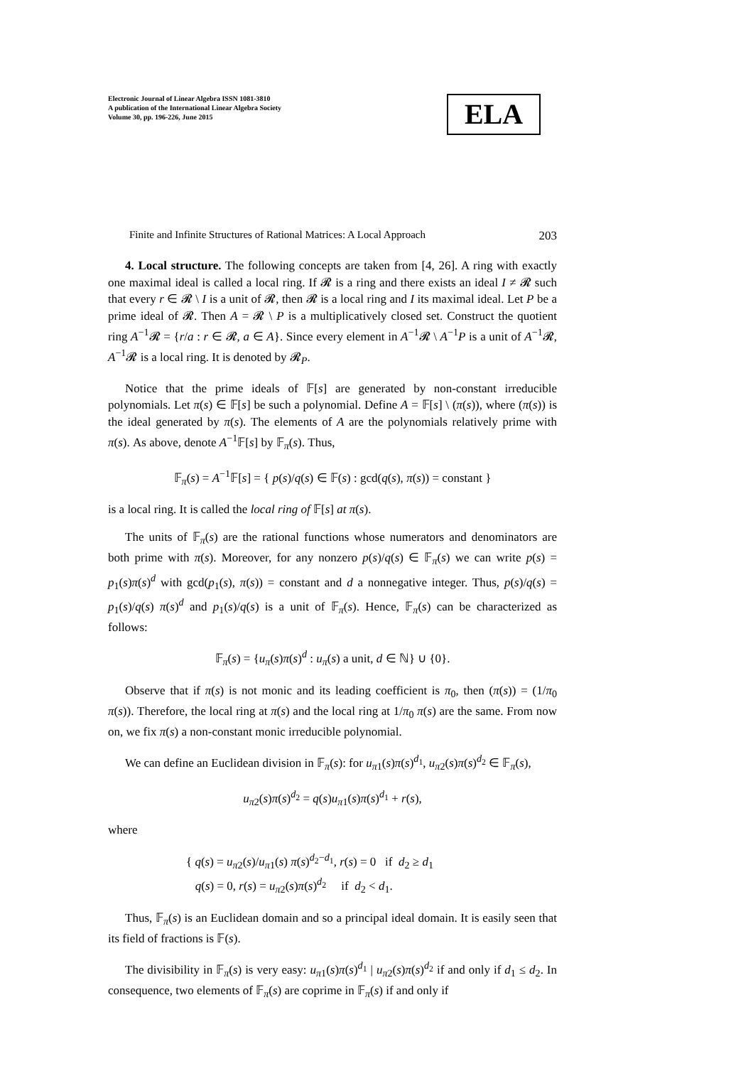Electronic Journal of Linear Algebra ISSN 1081-3810
A publication of the International Linear Algebra Society
Volume 30, pp. 196-226, June 2015
ELA
Finite and Infinite Structures of Rational Matrices: A Local Approach 203
4. Local structure. The following concepts are taken from [4, 26]. A ring with exactly one maximal ideal is called a local ring. If 𝓡 is a ring and there exists an ideal I ≠ 𝓡 such that every r ∈ 𝓡 \ I is a unit of 𝓡, then 𝓡 is a local ring and I its maximal ideal. Let P be a prime ideal of 𝓡. Then A = 𝓡 \ P is a multiplicatively closed set. Construct the quotient ring A<sup>−1</sup>𝓡 = {r/a : r ∈ 𝓡, a ∈ A}. Since every element in A<sup>−1</sup>𝓡 \ A<sup>−1</sup>P is a unit of A<sup>−1</sup>𝓡, A<sup>−1</sup>𝓡 is a local ring. It is denoted by 𝓡<sub>P</sub>.
Notice that the prime ideals of 𝔽[s] are generated by non-constant irreducible polynomials. Let π(s) ∈ 𝔽[s] be such a polynomial. Define A = 𝔽[s] \ (π(s)), where (π(s)) is the ideal generated by π(s). The elements of A are the polynomials relatively prime with π(s). As above, denote A<sup>−1</sup>𝔽[s] by 𝔽<sub>π</sub>(s). Thus,
𝔽<sub>π</sub>(s) = A<sup>−1</sup>𝔽[s] = { p(s)/q(s) ∈ 𝔽(s) : gcd(q(s), π(s)) = constant }
is a local ring. It is called the local ring of 𝔽[s] at π(s).
The units of 𝔽<sub>π</sub>(s) are the rational functions whose numerators and denominators are both prime with π(s). Moreover, for any nonzero p(s)/q(s) ∈ 𝔽<sub>π</sub>(s) we can write p(s) = p<sub>1</sub>(s)π(s)<sup>d</sup> with gcd(p<sub>1</sub>(s), π(s)) = constant and d a nonnegative integer. Thus, p(s)/q(s) = p<sub>1</sub>(s)/q(s) π(s)<sup>d</sup> and p<sub>1</sub>(s)/q(s) is a unit of 𝔽<sub>π</sub>(s). Hence, 𝔽<sub>π</sub>(s) can be characterized as follows:
𝔽<sub>π</sub>(s) = {u<sub>π</sub>(s)π(s)<sup>d</sup> : u<sub>π</sub>(s) a unit, d ∈ ℕ} ∪ {0}.
Observe that if π(s) is not monic and its leading coefficient is π<sub>0</sub>, then (π(s)) = (1/π<sub>0</sub> π(s)). Therefore, the local ring at π(s) and the local ring at 1/π<sub>0</sub> π(s) are the same. From now on, we fix π(s) a non-constant monic irreducible polynomial.
We can define an Euclidean division in 𝔽<sub>π</sub>(s): for u<sub>π1</sub>(s)π(s)<sup>d<sub>1</sub></sup>, u<sub>π2</sub>(s)π(s)<sup>d<sub>2</sub></sup> ∈ 𝔽<sub>π</sub>(s),
u<sub>π2</sub>(s)π(s)<sup>d<sub>2</sub></sup> = q(s)u<sub>π1</sub>(s)π(s)<sup>d<sub>1</sub></sup> + r(s),
where
{ q(s) = u<sub>π2</sub>(s)/u<sub>π1</sub>(s) π(s)<sup>d<sub>2</sub>−d<sub>1</sub></sup>, r(s) = 0 if d<sub>2</sub> ≥ d<sub>1</sub>
q(s) = 0, r(s) = u<sub>π2</sub>(s)π(s)<sup>d<sub>2</sub></sup> if d<sub>2</sub> < d<sub>1</sub>.
Thus, 𝔽<sub>π</sub>(s) is an Euclidean domain and so a principal ideal domain. It is easily seen that its field of fractions is 𝔽(s).
The divisibility in 𝔽<sub>π</sub>(s) is very easy: u<sub>π1</sub>(s)π(s)<sup>d<sub>1</sub></sup> | u<sub>π2</sub>(s)π(s)<sup>d<sub>2</sub></sup> if and only if d<sub>1</sub> ≤ d<sub>2</sub>. In consequence, two elements of 𝔽<sub>π</sub>(s) are coprime in 𝔽<sub>π</sub>(s) if and only if